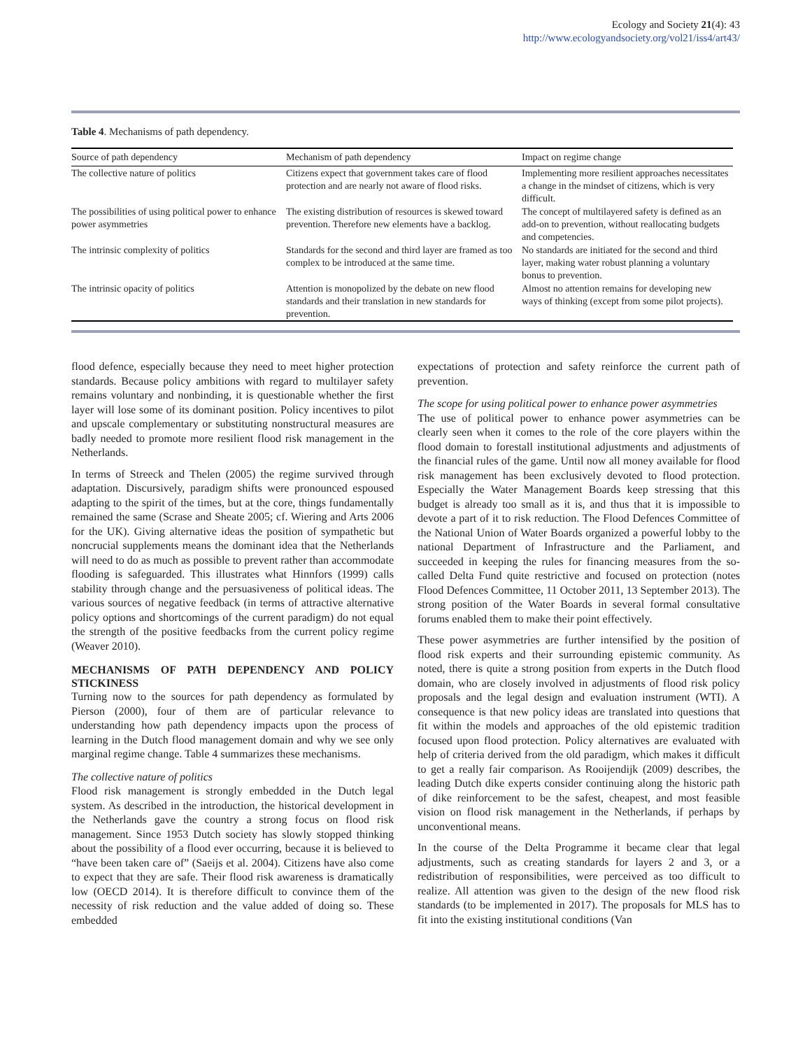Ecology and Society 21(4): 43
http://www.ecologyandsociety.org/vol21/iss4/art43/
Table 4. Mechanisms of path dependency.
| Source of path dependency | Mechanism of path dependency | Impact on regime change |
| --- | --- | --- |
| The collective nature of politics | Citizens expect that government takes care of flood protection and are nearly not aware of flood risks. | Implementing more resilient approaches necessitates a change in the mindset of citizens, which is very difficult. |
| The possibilities of using political power to enhance power asymmetries | The existing distribution of resources is skewed toward prevention. Therefore new elements have a backlog. | The concept of multilayered safety is defined as an add-on to prevention, without reallocating budgets and competencies. |
| The intrinsic complexity of politics | Standards for the second and third layer are framed as too complex to be introduced at the same time. | No standards are initiated for the second and third layer, making water robust planning a voluntary bonus to prevention. |
| The intrinsic opacity of politics | Attention is monopolized by the debate on new flood standards and their translation in new standards for prevention. | Almost no attention remains for developing new ways of thinking (except from some pilot projects). |
flood defence, especially because they need to meet higher protection standards. Because policy ambitions with regard to multilayer safety remains voluntary and nonbinding, it is questionable whether the first layer will lose some of its dominant position. Policy incentives to pilot and upscale complementary or substituting nonstructural measures are badly needed to promote more resilient flood risk management in the Netherlands.
In terms of Streeck and Thelen (2005) the regime survived through adaptation. Discursively, paradigm shifts were pronounced espoused adapting to the spirit of the times, but at the core, things fundamentally remained the same (Scrase and Sheate 2005; cf. Wiering and Arts 2006 for the UK). Giving alternative ideas the position of sympathetic but noncrucial supplements means the dominant idea that the Netherlands will need to do as much as possible to prevent rather than accommodate flooding is safeguarded. This illustrates what Hinnfors (1999) calls stability through change and the persuasiveness of political ideas. The various sources of negative feedback (in terms of attractive alternative policy options and shortcomings of the current paradigm) do not equal the strength of the positive feedbacks from the current policy regime (Weaver 2010).
MECHANISMS OF PATH DEPENDENCY AND POLICY STICKINESS
Turning now to the sources for path dependency as formulated by Pierson (2000), four of them are of particular relevance to understanding how path dependency impacts upon the process of learning in the Dutch flood management domain and why we see only marginal regime change. Table 4 summarizes these mechanisms.
The collective nature of politics
Flood risk management is strongly embedded in the Dutch legal system. As described in the introduction, the historical development in the Netherlands gave the country a strong focus on flood risk management. Since 1953 Dutch society has slowly stopped thinking about the possibility of a flood ever occurring, because it is believed to “have been taken care of” (Saeijs et al. 2004). Citizens have also come to expect that they are safe. Their flood risk awareness is dramatically low (OECD 2014). It is therefore difficult to convince them of the necessity of risk reduction and the value added of doing so. These embedded
expectations of protection and safety reinforce the current path of prevention.
The scope for using political power to enhance power asymmetries
The use of political power to enhance power asymmetries can be clearly seen when it comes to the role of the core players within the flood domain to forestall institutional adjustments and adjustments of the financial rules of the game. Until now all money available for flood risk management has been exclusively devoted to flood protection. Especially the Water Management Boards keep stressing that this budget is already too small as it is, and thus that it is impossible to devote a part of it to risk reduction. The Flood Defences Committee of the National Union of Water Boards organized a powerful lobby to the national Department of Infrastructure and the Parliament, and succeeded in keeping the rules for financing measures from the so-called Delta Fund quite restrictive and focused on protection (notes Flood Defences Committee, 11 October 2011, 13 September 2013). The strong position of the Water Boards in several formal consultative forums enabled them to make their point effectively.
These power asymmetries are further intensified by the position of flood risk experts and their surrounding epistemic community. As noted, there is quite a strong position from experts in the Dutch flood domain, who are closely involved in adjustments of flood risk policy proposals and the legal design and evaluation instrument (WTI). A consequence is that new policy ideas are translated into questions that fit within the models and approaches of the old epistemic tradition focused upon flood protection. Policy alternatives are evaluated with help of criteria derived from the old paradigm, which makes it difficult to get a really fair comparison. As Rooijendijk (2009) describes, the leading Dutch dike experts consider continuing along the historic path of dike reinforcement to be the safest, cheapest, and most feasible vision on flood risk management in the Netherlands, if perhaps by unconventional means.
In the course of the Delta Programme it became clear that legal adjustments, such as creating standards for layers 2 and 3, or a redistribution of responsibilities, were perceived as too difficult to realize. All attention was given to the design of the new flood risk standards (to be implemented in 2017). The proposals for MLS has to fit into the existing institutional conditions (Van